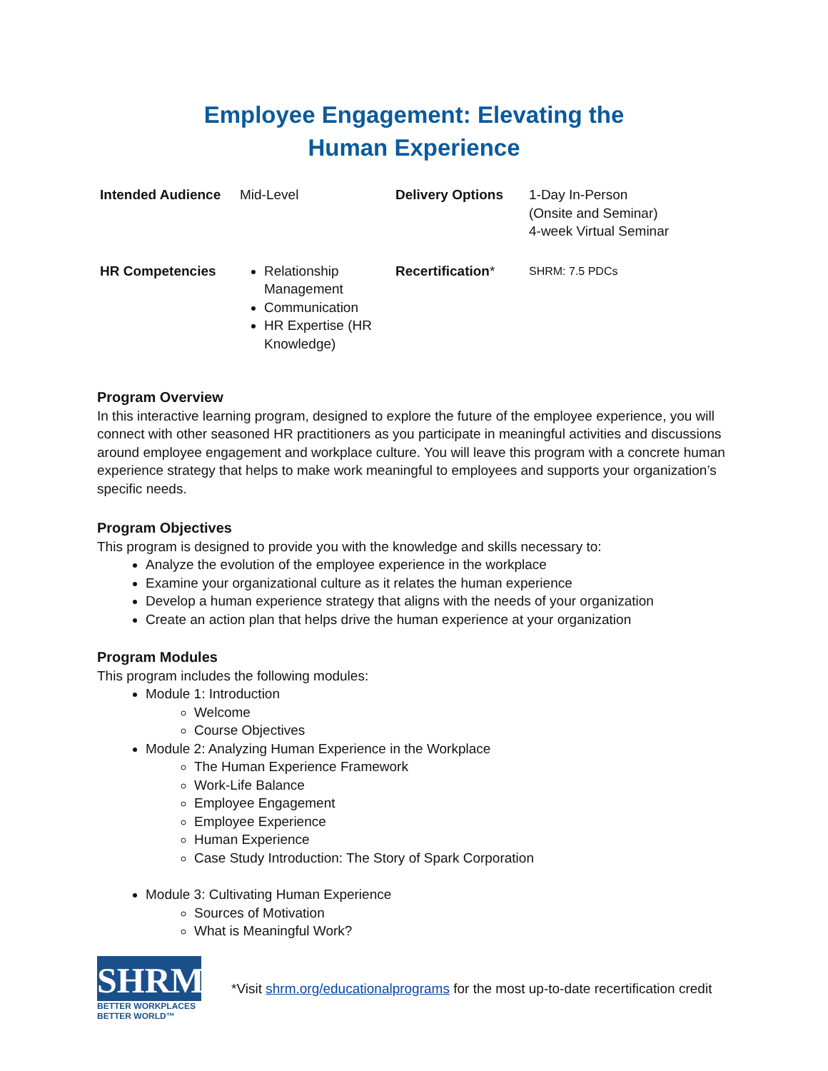Employee Engagement: Elevating the
Human Experience
| Intended Audience | Mid-Level | Delivery Options | 1-Day In-Person (Onsite and Seminar) 4-week Virtual Seminar |
| HR Competencies | Relationship Management Communication HR Expertise (HR Knowledge) | Recertification * | SHRM: 7.5 PDCs |
Program Overview
In this interactive learning program, designed to explore the future of the employee experience, you will connect with other seasoned HR practitioners as you participate in meaningful activities and discussions around employee engagement and workplace culture. You will leave this program with a concrete human experience strategy that helps to make work meaningful to employees and supports your organization’s specific needs.
Program Objectives
This program is designed to provide you with the knowledge and skills necessary to:
Analyze the evolution of the employee experience in the workplace
Examine your organizational culture as it relates the human experience
Develop a human experience strategy that aligns with the needs of your organization
Create an action plan that helps drive the human experience at your organization
Program Modules
This program includes the following modules:
Module 1: Introduction
Welcome
Course Objectives
Module 2: Analyzing Human Experience in the Workplace
The Human Experience Framework
Work-Life Balance
Employee Engagement
Employee Experience
Human Experience
Case Study Introduction: The Story of Spark Corporation
Module 3: Cultivating Human Experience
Sources of Motivation
What is Meaningful Work?
SHRM<sup>®</sup>
BETTER WORKPLACES
BETTER WORLD™
*Visit shrm.org/educationalprograms for the most up-to-date recertification credit